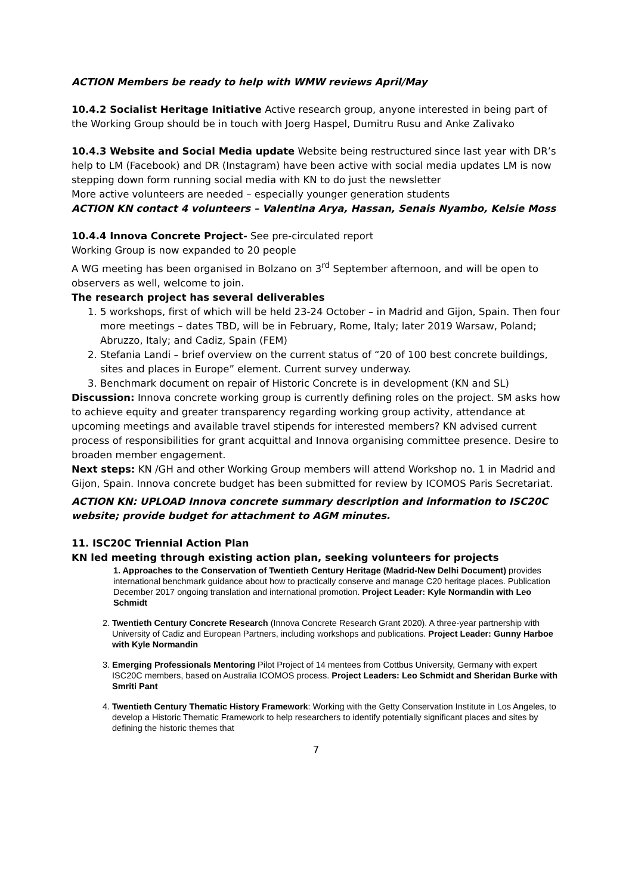ACTION Members be ready to help with WMW reviews April/May
10.4.2 Socialist Heritage Initiative Active research group, anyone interested in being part of the Working Group should be in touch with Joerg Haspel, Dumitru Rusu and Anke Zalivako
10.4.3 Website and Social Media update Website being restructured since last year with DR’s help to LM (Facebook) and DR (Instagram) have been active with social media updates LM is now stepping down form running social media with KN to do just the newsletter
More active volunteers are needed – especially younger generation students
ACTION KN contact 4 volunteers – Valentina Arya, Hassan, Senais Nyambo, Kelsie Moss
10.4.4 Innova Concrete Project- See pre-circulated report
Working Group is now expanded to 20 people
A WG meeting has been organised in Bolzano on 3<sup>rd</sup> September afternoon, and will be open to observers as well, welcome to join.
The research project has several deliverables
1. 5 workshops, first of which will be held 23-24 October – in Madrid and Gijon, Spain. Then four more meetings – dates TBD, will be in February, Rome, Italy; later 2019 Warsaw, Poland; Abruzzo, Italy; and Cadiz, Spain (FEM)
2. Stefania Landi – brief overview on the current status of “20 of 100 best concrete buildings, sites and places in Europe” element. Current survey underway.
3. Benchmark document on repair of Historic Concrete is in development (KN and SL)
Discussion: Innova concrete working group is currently defining roles on the project. SM asks how to achieve equity and greater transparency regarding working group activity, attendance at upcoming meetings and available travel stipends for interested members? KN advised current process of responsibilities for grant acquittal and Innova organising committee presence. Desire to broaden member engagement.
Next steps: KN /GH and other Working Group members will attend Workshop no. 1 in Madrid and Gijon, Spain. Innova concrete budget has been submitted for review by ICOMOS Paris Secretariat.
ACTION KN: UPLOAD Innova concrete summary description and information to ISC20C website; provide budget for attachment to AGM minutes.
11. ISC20C Triennial Action Plan
KN led meeting through existing action plan, seeking volunteers for projects
1. Approaches to the Conservation of Twentieth Century Heritage (Madrid-New Delhi Document) provides international benchmark guidance about how to practically conserve and manage C20 heritage places. Publication December 2017 ongoing translation and international promotion. Project Leader: Kyle Normandin with Leo Schmidt
2. Twentieth Century Concrete Research (Innova Concrete Research Grant 2020). A three-year partnership with University of Cadiz and European Partners, including workshops and publications. Project Leader: Gunny Harboe with Kyle Normandin
3. Emerging Professionals Mentoring Pilot Project of 14 mentees from Cottbus University, Germany with expert ISC20C members, based on Australia ICOMOS process. Project Leaders: Leo Schmidt and Sheridan Burke with Smriti Pant
4. Twentieth Century Thematic History Framework: Working with the Getty Conservation Institute in Los Angeles, to develop a Historic Thematic Framework to help researchers to identify potentially significant places and sites by defining the historic themes that
7